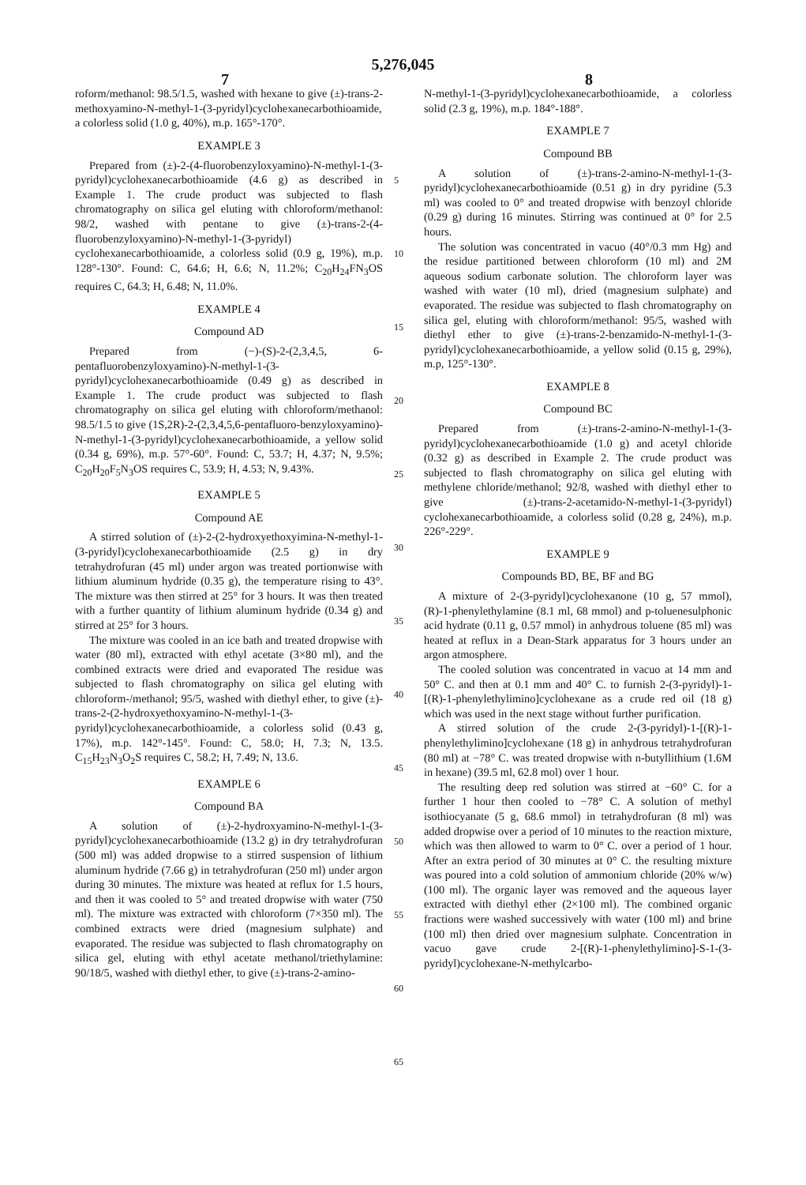5,276,045
7 8
roform/methanol: 98.5/1.5, washed with hexane to give (±)-trans-2-methoxyamino-N-methyl-1-(3-pyridyl)cyclohexanecarbothioamide, a colorless solid (1.0 g, 40%), m.p. 165°-170°.
EXAMPLE 3
Prepared from (±)-2-(4-fluorobenzyloxyamino)-N-methyl-1-(3-pyridyl)cyclohexanecarbothioamide (4.6 g) as described in Example 1. The crude product was subjected to flash chromatography on silica gel eluting with chloroform/methanol: 98/2, washed with pentane to give (±)-trans-2-(4-fluorobenzyloxyamino)-N-methyl-1-(3-pyridyl) cyclohexanecarbothioamide, a colorless solid (0.9 g, 19%), m.p. 128°-130°. Found: C, 64.6; H, 6.6; N, 11.2%; C<sub>20</sub>H<sub>24</sub>FN<sub>3</sub>OS requires C, 64.3; H, 6.48; N, 11.0%.
EXAMPLE 4
Compound AD
Prepared from (−)-(S)-2-(2,3,4,5, 6-pentafluorobenzyloxyamino)-N-methyl-1-(3-pyridyl)cyclohexanecarbothioamide (0.49 g) as described in Example 1. The crude product was subjected to flash chromatography on silica gel eluting with chloroform/methanol: 98.5/1.5 to give (1S,2R)-2-(2,3,4,5,6-pentafluoro-benzyloxyamino)-N-methyl-1-(3-pyridyl)cyclohexanecarbothioamide, a yellow solid (0.34 g, 69%), m.p. 57°-60°. Found: C, 53.7; H, 4.37; N, 9.5%; C<sub>20</sub>H<sub>20</sub>F<sub>5</sub>N<sub>3</sub>OS requires C, 53.9; H, 4.53; N, 9.43%.
EXAMPLE 5
Compound AE
A stirred solution of (±)-2-(2-hydroxyethoxyimina-N-methyl-1-(3-pyridyl)cyclohexanecarbothioamide (2.5 g) in dry tetrahydrofuran (45 ml) under argon was treated portionwise with lithium aluminum hydride (0.35 g), the temperature rising to 43°. The mixture was then stirred at 25° for 3 hours. It was then treated with a further quantity of lithium aluminum hydride (0.34 g) and stirred at 25° for 3 hours.
The mixture was cooled in an ice bath and treated dropwise with water (80 ml), extracted with ethyl acetate (3×80 ml), and the combined extracts were dried and evaporated The residue was subjected to flash chromatography on silica gel eluting with chloroform-/methanol; 95/5, washed with diethyl ether, to give (±)-trans-2-(2-hydroxyethoxyamino-N-methyl-1-(3-pyridyl)cyclohexanecarbothioamide, a colorless solid (0.43 g, 17%), m.p. 142°-145°. Found: C, 58.0; H, 7.3; N, 13.5. C<sub>15</sub>H<sub>23</sub>N<sub>3</sub>O<sub>2</sub>S requires C, 58.2; H, 7.49; N, 13.6.
EXAMPLE 6
Compound BA
A solution of (±)-2-hydroxyamino-N-methyl-1-(3-pyridyl)cyclohexanecarbothioamide (13.2 g) in dry tetrahydrofuran (500 ml) was added dropwise to a stirred suspension of lithium aluminum hydride (7.66 g) in tetrahydrofuran (250 ml) under argon during 30 minutes. The mixture was heated at reflux for 1.5 hours, and then it was cooled to 5° and treated dropwise with water (750 ml). The mixture was extracted with chloroform (7×350 ml). The combined extracts were dried (magnesium sulphate) and evaporated. The residue was subjected to flash chromatography on silica gel, eluting with ethyl acetate methanol/triethylamine: 90/18/5, washed with diethyl ether, to give (±)-trans-2-amino-
5
10
15
20
25
30
35
40
45
50
55
60
65
N-methyl-1-(3-pyridyl)cyclohexanecarbothioamide, a colorless solid (2.3 g, 19%), m.p. 184°-188°.
EXAMPLE 7
Compound BB
A solution of (±)-trans-2-amino-N-methyl-1-(3-pyridyl)cyclohexanecarbothioamide (0.51 g) in dry pyridine (5.3 ml) was cooled to 0° and treated dropwise with benzoyl chloride (0.29 g) during 16 minutes. Stirring was continued at 0° for 2.5 hours.
The solution was concentrated in vacuo (40°/0.3 mm Hg) and the residue partitioned between chloroform (10 ml) and 2M aqueous sodium carbonate solution. The chloroform layer was washed with water (10 ml), dried (magnesium sulphate) and evaporated. The residue was subjected to flash chromatography on silica gel, eluting with chloroform/methanol: 95/5, washed with diethyl ether to give (±)-trans-2-benzamido-N-methyl-1-(3-pyridyl)cyclohexanecarbothioamide, a yellow solid (0.15 g, 29%), m.p, 125°-130°.
EXAMPLE 8
Compound BC
Prepared from (±)-trans-2-amino-N-methyl-1-(3-pyridyl)cyclohexanecarbothioamide (1.0 g) and acetyl chloride (0.32 g) as described in Example 2. The crude product was subjected to flash chromatography on silica gel eluting with methylene chloride/methanol; 92/8, washed with diethyl ether to give (±)-trans-2-acetamido-N-methyl-1-(3-pyridyl) cyclohexanecarbothioamide, a colorless solid (0.28 g, 24%), m.p. 226°-229°.
EXAMPLE 9
Compounds BD, BE, BF and BG
A mixture of 2-(3-pyridyl)cyclohexanone (10 g, 57 mmol), (R)-1-phenylethylamine (8.1 ml, 68 mmol) and p-toluenesulphonic acid hydrate (0.11 g, 0.57 mmol) in anhydrous toluene (85 ml) was heated at reflux in a Dean-Stark apparatus for 3 hours under an argon atmosphere.
The cooled solution was concentrated in vacuo at 14 mm and 50° C. and then at 0.1 mm and 40° C. to furnish 2-(3-pyridyl)-1-[(R)-1-phenylethylimino]cyclohexane as a crude red oil (18 g) which was used in the next stage without further purification.
A stirred solution of the crude 2-(3-pyridyl)-1-[(R)-1-phenylethylimino]cyclohexane (18 g) in anhydrous tetrahydrofuran (80 ml) at −78° C. was treated dropwise with n-butyllithium (1.6M in hexane) (39.5 ml, 62.8 mol) over 1 hour.
The resulting deep red solution was stirred at −60° C. for a further 1 hour then cooled to −78° C. A solution of methyl isothiocyanate (5 g, 68.6 mmol) in tetrahydrofuran (8 ml) was added dropwise over a period of 10 minutes to the reaction mixture, which was then allowed to warm to 0° C. over a period of 1 hour. After an extra period of 30 minutes at 0° C. the resulting mixture was poured into a cold solution of ammonium chloride (20% w/w) (100 ml). The organic layer was removed and the aqueous layer extracted with diethyl ether (2×100 ml). The combined organic fractions were washed successively with water (100 ml) and brine (100 ml) then dried over magnesium sulphate. Concentration in vacuo gave crude 2-[(R)-1-phenylethylimino]-S-1-(3-pyridyl)cyclohexane-N-methylcarbo-